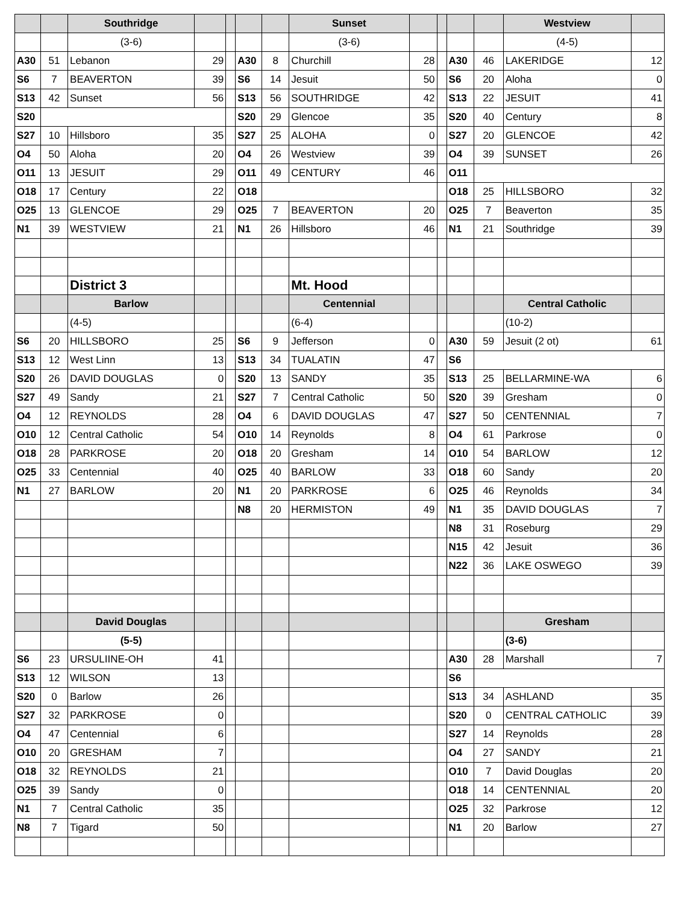| | | Southridge | | | | | Sunset | | | | | Westview | |
| | | (3-6) | | | | | (3-6) | | | | | (4-5) | |
| A30 | 51 | Lebanon | 29 | | A30 | 8 | Churchill | 28 | | A30 | 46 | LAKERIDGE | 12 |
| S6 | 7 | BEAVERTON | 39 | | S6 | 14 | Jesuit | 50 | | S6 | 20 | Aloha | 0 |
| S13 | 42 | Sunset | 56 | | S13 | 56 | SOUTHRIDGE | 42 | | S13 | 22 | JESUIT | 41 |
| S20 | | | | | S20 | 29 | Glencoe | 35 | | S20 | 40 | Century | 8 |
| S27 | 10 | Hillsboro | 35 | | S27 | 25 | ALOHA | 0 | | S27 | 20 | GLENCOE | 42 |
| O4 | 50 | Aloha | 20 | | O4 | 26 | Westview | 39 | | O4 | 39 | SUNSET | 26 |
| O11 | 13 | JESUIT | 29 | | O11 | 49 | CENTURY | 46 | | O11 | | | |
| O18 | 17 | Century | 22 | | O18 | | | | | O18 | 25 | HILLSBORO | 32 |
| O25 | 13 | GLENCOE | 29 | | O25 | 7 | BEAVERTON | 20 | | O25 | 7 | Beaverton | 35 |
| N1 | 39 | WESTVIEW | 21 | | N1 | 26 | Hillsboro | 46 | | N1 | 21 | Southridge | 39 |
| | | District 3 | | | | | Mt. Hood | | | | | | |
| | | Barlow | | | | | Centennial | | | | | Central Catholic | |
| | | (4-5) | | | | | (6-4) | | | | | (10-2) | |
| S6 | 20 | HILLSBORO | 25 | | S6 | 9 | Jefferson | 0 | | A30 | 59 | Jesuit (2 ot) | 61 |
| S13 | 12 | West Linn | 13 | | S13 | 34 | TUALATIN | 47 | | S6 | | | |
| S20 | 26 | DAVID DOUGLAS | 0 | | S20 | 13 | SANDY | 35 | | S13 | 25 | BELLARMINE-WA | 6 |
| S27 | 49 | Sandy | 21 | | S27 | 7 | Central Catholic | 50 | | S20 | 39 | Gresham | 0 |
| O4 | 12 | REYNOLDS | 28 | | O4 | 6 | DAVID DOUGLAS | 47 | | S27 | 50 | CENTENNIAL | 7 |
| O10 | 12 | Central Catholic | 54 | | O10 | 14 | Reynolds | 8 | | O4 | 61 | Parkrose | 0 |
| O18 | 28 | PARKROSE | 20 | | O18 | 20 | Gresham | 14 | | O10 | 54 | BARLOW | 12 |
| O25 | 33 | Centennial | 40 | | O25 | 40 | BARLOW | 33 | | O18 | 60 | Sandy | 20 |
| N1 | 27 | BARLOW | 20 | | N1 | 20 | PARKROSE | 6 | | O25 | 46 | Reynolds | 34 |
| | | | | | N8 | 20 | HERMISTON | 49 | | N1 | 35 | DAVID DOUGLAS | 7 |
| | | | | | | | | | | N8 | 31 | Roseburg | 29 |
| | | | | | | | | | | N15 | 42 | Jesuit | 36 |
| | | | | | | | | | | N22 | 36 | LAKE OSWEGO | 39 |
| | | David Douglas | | | | | | | | | | Gresham | |
| | | (5-5) | | | | | | | | | | (3-6) | |
| S6 | 23 | URSULIINE-OH | 41 | | | | | | | A30 | 28 | Marshall | 7 |
| S13 | 12 | WILSON | 13 | | | | | | | S6 | | | |
| S20 | 0 | Barlow | 26 | | | | | | | S13 | 34 | ASHLAND | 35 |
| S27 | 32 | PARKROSE | 0 | | | | | | | S20 | 0 | CENTRAL CATHOLIC | 39 |
| O4 | 47 | Centennial | 6 | | | | | | | S27 | 14 | Reynolds | 28 |
| O10 | 20 | GRESHAM | 7 | | | | | | | O4 | 27 | SANDY | 21 |
| O18 | 32 | REYNOLDS | 21 | | | | | | | O10 | 7 | David Douglas | 20 |
| O25 | 39 | Sandy | 0 | | | | | | | O18 | 14 | CENTENNIAL | 20 |
| N1 | 7 | Central Catholic | 35 | | | | | | | O25 | 32 | Parkrose | 12 |
| N8 | 7 | Tigard | 50 | | | | | | | N1 | 20 | Barlow | 27 |